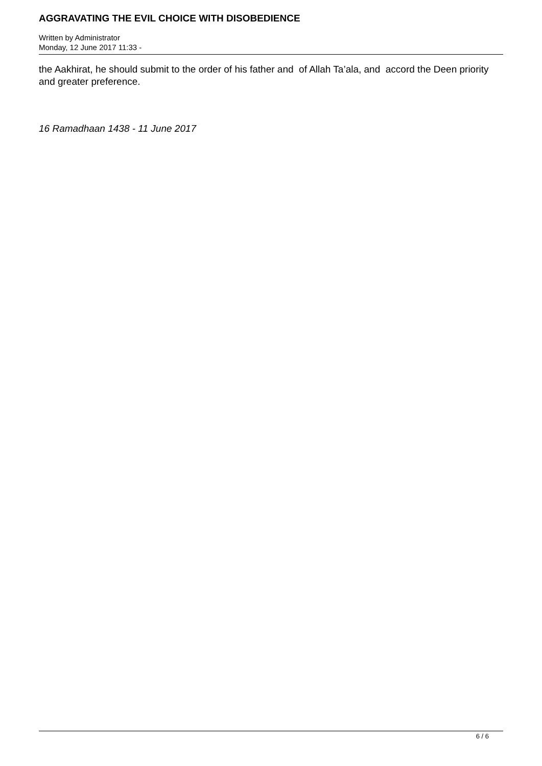AGGRAVATING THE EVIL CHOICE WITH DISOBEDIENCE
Written by Administrator
Monday, 12 June 2017 11:33 -
the Aakhirat, he should submit to the order of his father and of Allah Ta’ala, and accord the Deen priority and greater preference.
16 Ramadhaan 1438 - 11 June 2017
6 / 6